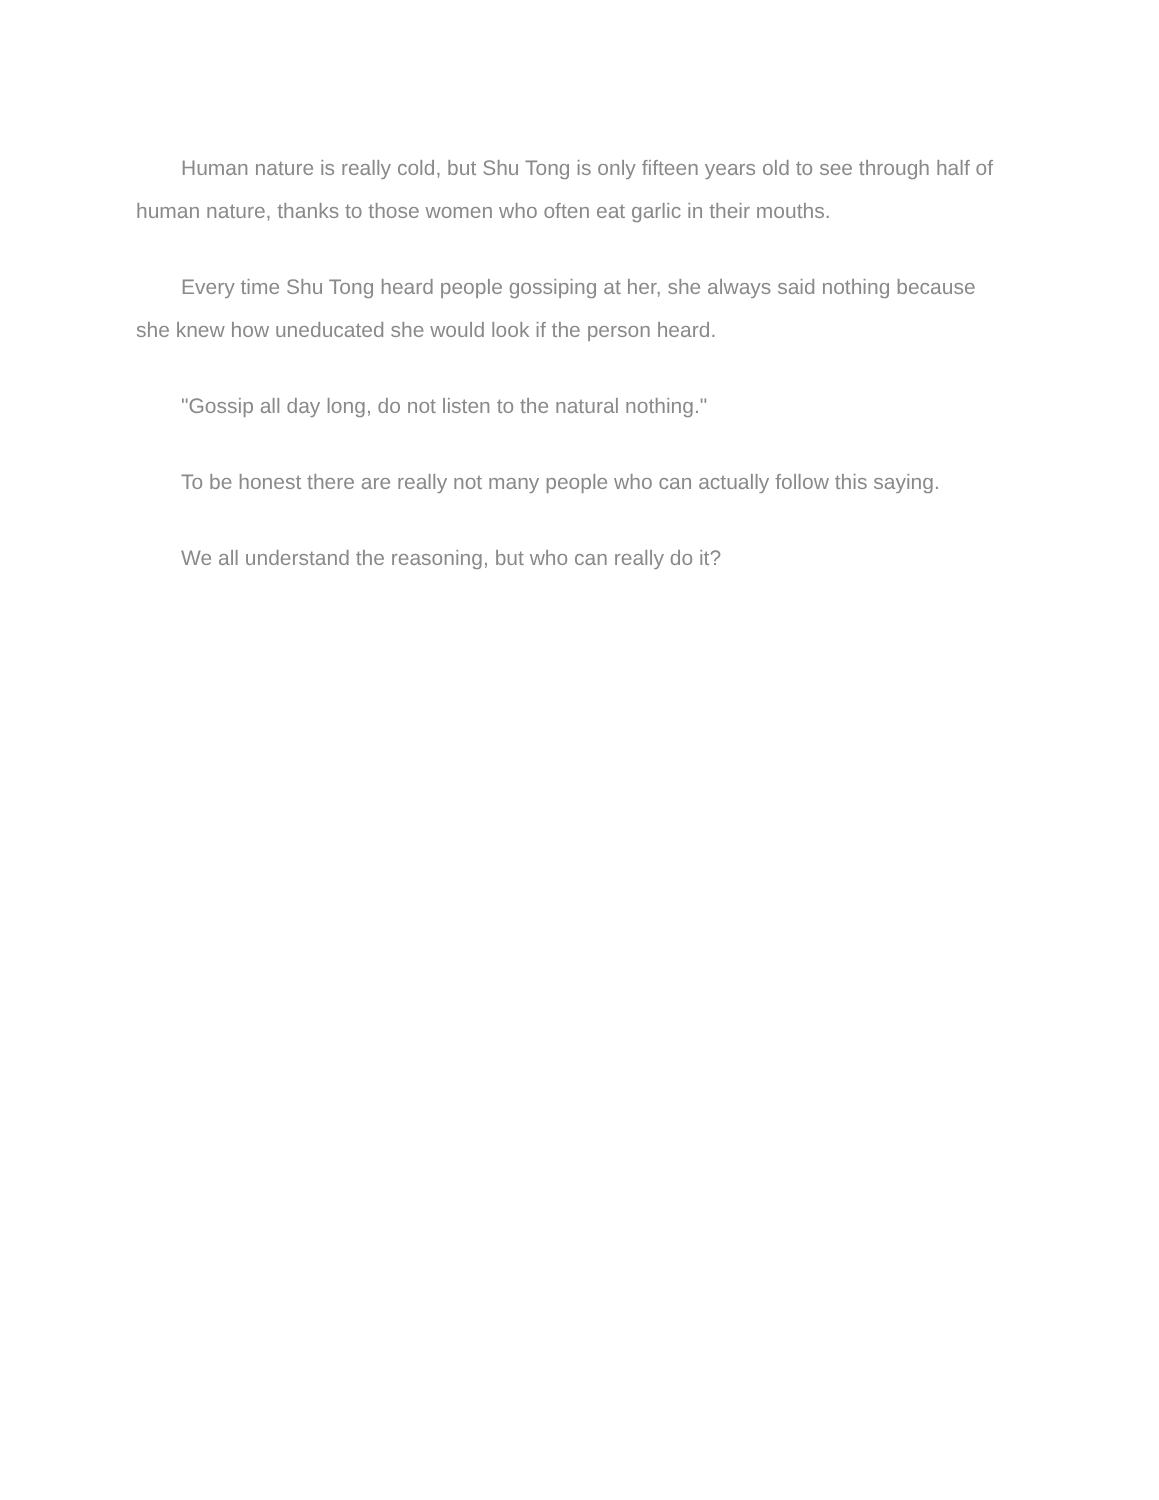Human nature is really cold, but Shu Tong is only fifteen years old to see through half of human nature, thanks to those women who often eat garlic in their mouths.
Every time Shu Tong heard people gossiping at her, she always said nothing because she knew how uneducated she would look if the person heard.
"Gossip all day long, do not listen to the natural nothing."
To be honest there are really not many people who can actually follow this saying.
We all understand the reasoning, but who can really do it?